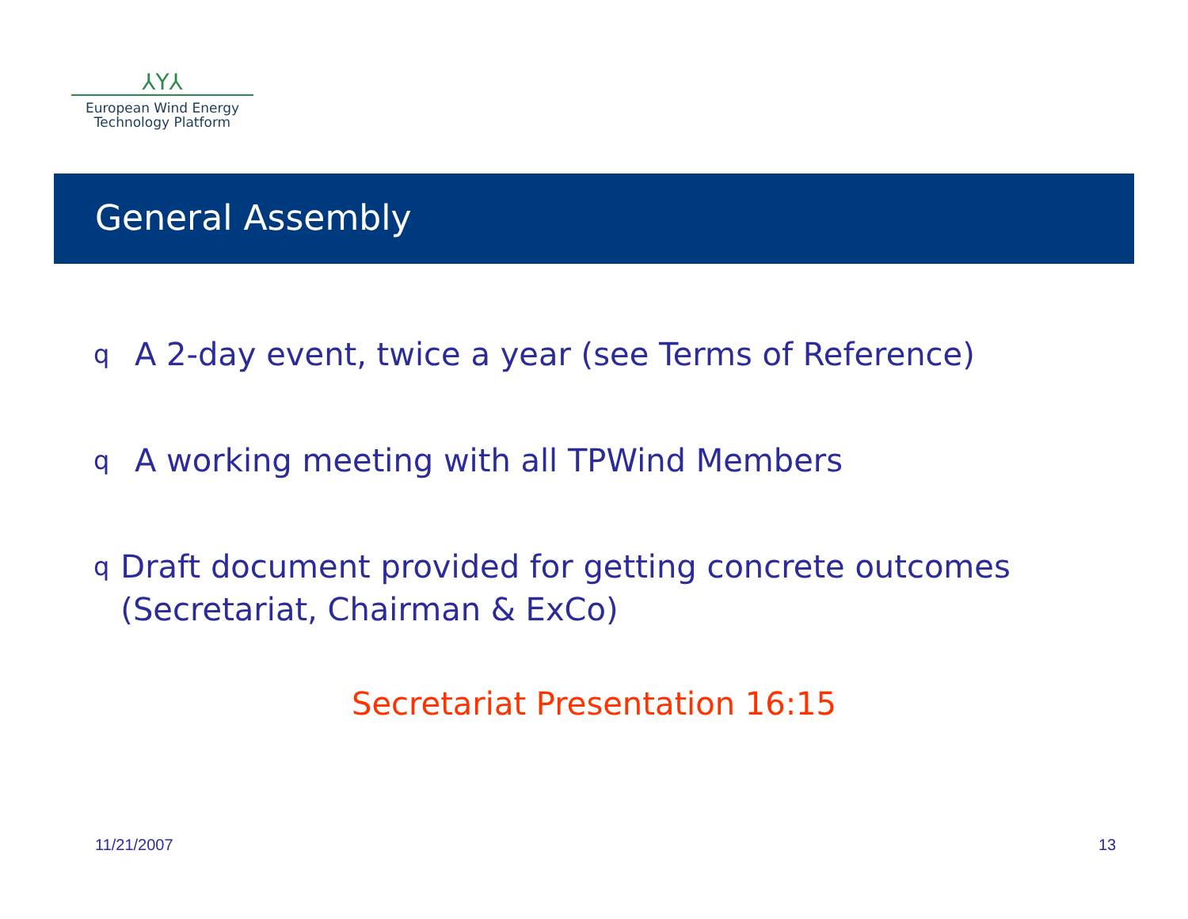⅄Y⅄
European Wind Energy
Technology Platform
General Assembly
q A 2-day event, twice a year (see Terms of Reference)
q A working meeting with all TPWind Members
q Draft document provided for getting concrete outcomes (Secretariat, Chairman & ExCo)
Secretariat Presentation 16:15
11/21/2007 13